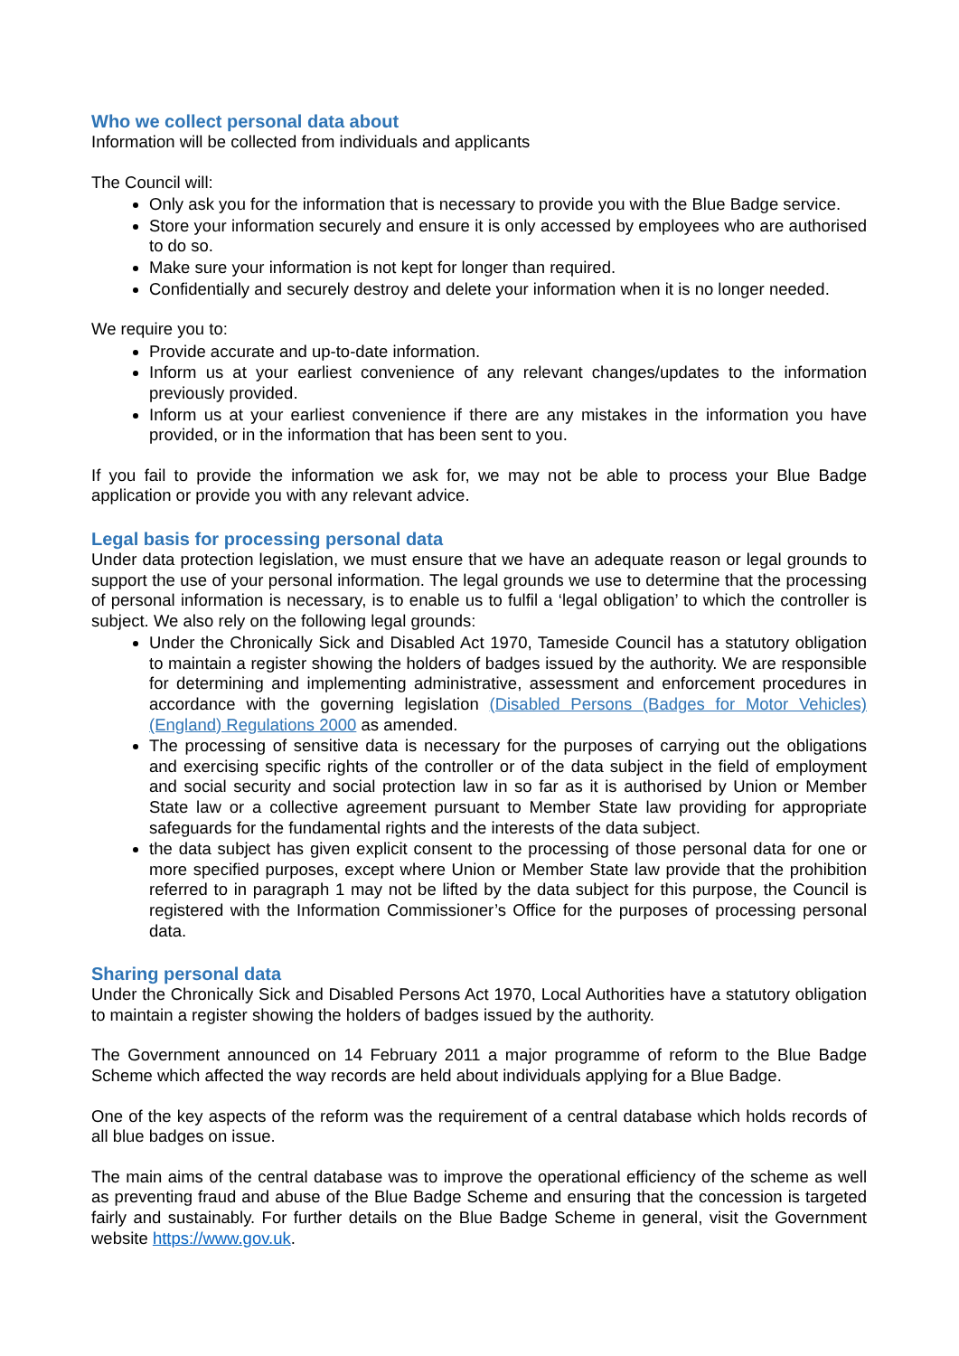Who we collect personal data about
Information will be collected from individuals and applicants
The Council will:
Only ask you for the information that is necessary to provide you with the Blue Badge service.
Store your information securely and ensure it is only accessed by employees who are authorised to do so.
Make sure your information is not kept for longer than required.
Confidentially and securely destroy and delete your information when it is no longer needed.
We require you to:
Provide accurate and up-to-date information.
Inform us at your earliest convenience of any relevant changes/updates to the information previously provided.
Inform us at your earliest convenience if there are any mistakes in the information you have provided, or in the information that has been sent to you.
If you fail to provide the information we ask for, we may not be able to process your Blue Badge application or provide you with any relevant advice.
Legal basis for processing personal data
Under data protection legislation, we must ensure that we have an adequate reason or legal grounds to support the use of your personal information. The legal grounds we use to determine that the processing of personal information is necessary, is to enable us to fulfil a ‘legal obligation’ to which the controller is subject. We also rely on the following legal grounds:
Under the Chronically Sick and Disabled Act 1970, Tameside Council has a statutory obligation to maintain a register showing the holders of badges issued by the authority. We are responsible for determining and implementing administrative, assessment and enforcement procedures in accordance with the governing legislation (Disabled Persons (Badges for Motor Vehicles) (England) Regulations 2000 as amended.
The processing of sensitive data is necessary for the purposes of carrying out the obligations and exercising specific rights of the controller or of the data subject in the field of employment and social security and social protection law in so far as it is authorised by Union or Member State law or a collective agreement pursuant to Member State law providing for appropriate safeguards for the fundamental rights and the interests of the data subject.
the data subject has given explicit consent to the processing of those personal data for one or more specified purposes, except where Union or Member State law provide that the prohibition referred to in paragraph 1 may not be lifted by the data subject for this purpose, the Council is registered with the Information Commissioner’s Office for the purposes of processing personal data.
Sharing personal data
Under the Chronically Sick and Disabled Persons Act 1970, Local Authorities have a statutory obligation to maintain a register showing the holders of badges issued by the authority.
The Government announced on 14 February 2011 a major programme of reform to the Blue Badge Scheme which affected the way records are held about individuals applying for a Blue Badge.
One of the key aspects of the reform was the requirement of a central database which holds records of all blue badges on issue.
The main aims of the central database was to improve the operational efficiency of the scheme as well as preventing fraud and abuse of the Blue Badge Scheme and ensuring that the concession is targeted fairly and sustainably. For further details on the Blue Badge Scheme in general, visit the Government website https://www.gov.uk.